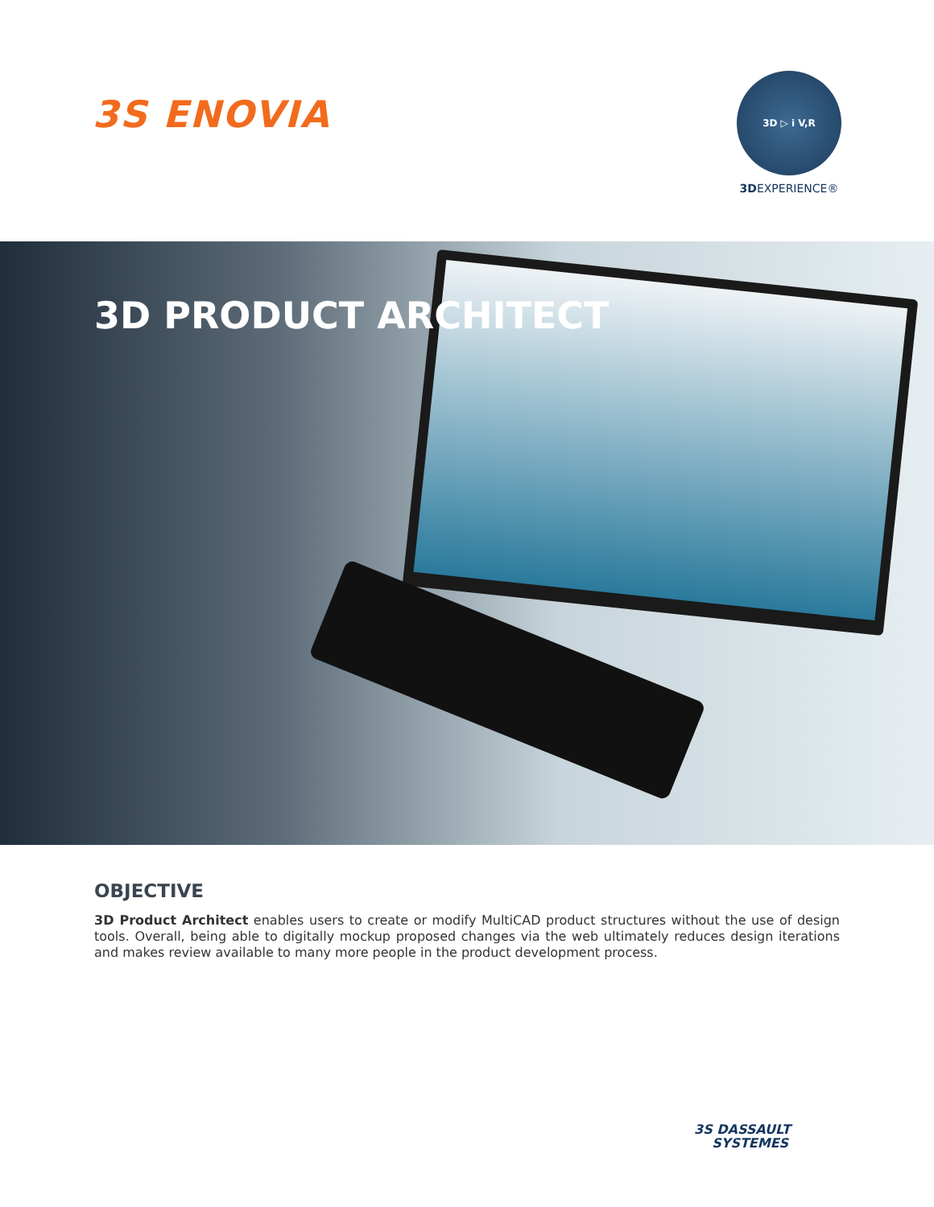3S ENOVIA
3D ▷ i V,R
3DEXPERIENCE®
3D PRODUCT ARCHITECT
OBJECTIVE
3D Product Architect enables users to create or modify MultiCAD product structures without the use of design tools. Overall, being able to digitally mockup proposed changes via the web ultimately reduces design iterations and makes review available to many more people in the product development process.
3S DASSAULT
SYSTEMES